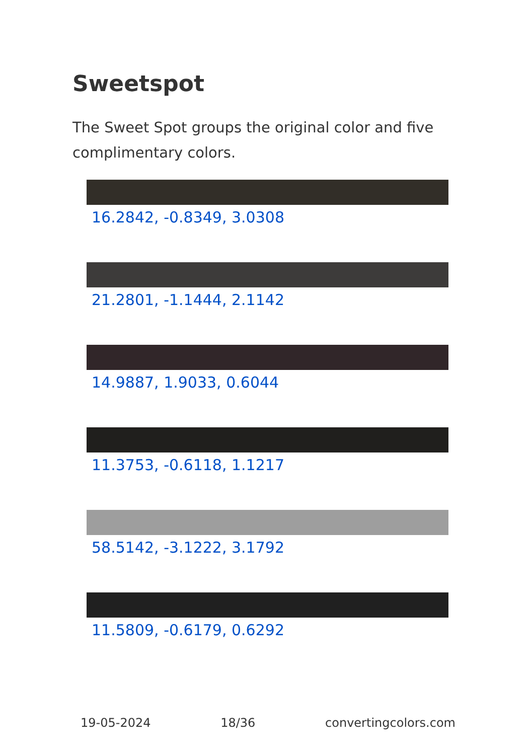Sweetspot
The Sweet Spot groups the original color and five complimentary colors.
16.2842, -0.8349, 3.0308
21.2801, -1.1444, 2.1142
14.9887, 1.9033, 0.6044
11.3753, -0.6118, 1.1217
58.5142, -3.1222, 3.1792
11.5809, -0.6179, 0.6292
19-05-2024 18/36 convertingcolors.com